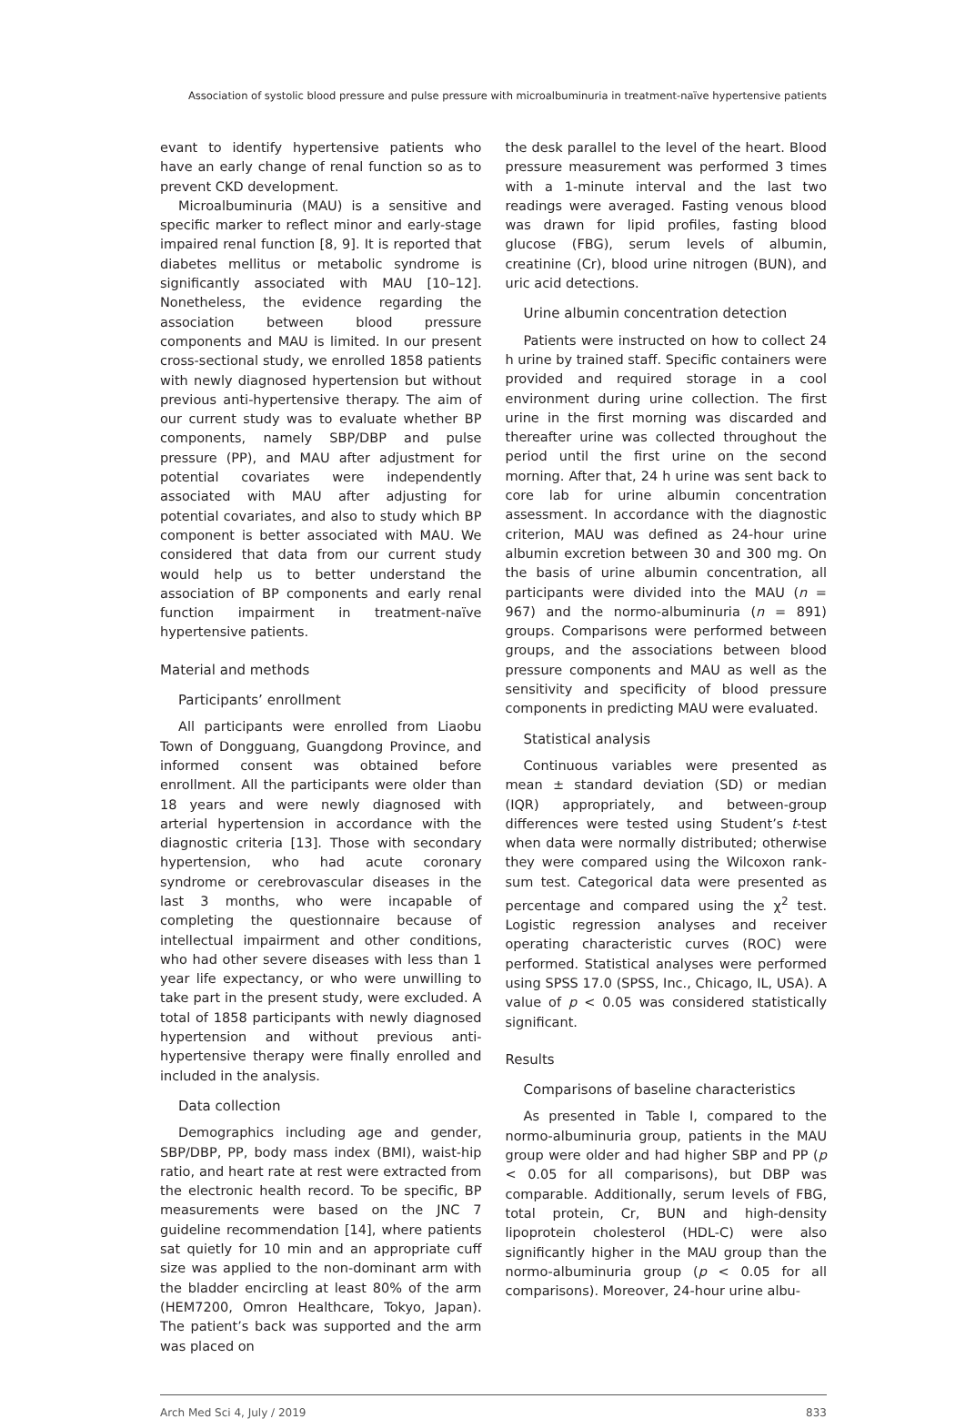Association of systolic blood pressure and pulse pressure with microalbuminuria in treatment-naïve hypertensive patients
evant to identify hypertensive patients who have an early change of renal function so as to prevent CKD development.
Microalbuminuria (MAU) is a sensitive and specific marker to reflect minor and early-stage impaired renal function [8, 9]. It is reported that diabetes mellitus or metabolic syndrome is significantly associated with MAU [10–12]. Nonetheless, the evidence regarding the association between blood pressure components and MAU is limited. In our present cross-sectional study, we enrolled 1858 patients with newly diagnosed hypertension but without previous anti-hypertensive therapy. The aim of our current study was to evaluate whether BP components, namely SBP/DBP and pulse pressure (PP), and MAU after adjustment for potential covariates were independently associated with MAU after adjusting for potential covariates, and also to study which BP component is better associated with MAU. We considered that data from our current study would help us to better understand the association of BP components and early renal function impairment in treatment-naïve hypertensive patients.
Material and methods
Participants’ enrollment
All participants were enrolled from Liaobu Town of Dongguang, Guangdong Province, and informed consent was obtained before enrollment. All the participants were older than 18 years and were newly diagnosed with arterial hypertension in accordance with the diagnostic criteria [13]. Those with secondary hypertension, who had acute coronary syndrome or cerebrovascular diseases in the last 3 months, who were incapable of completing the questionnaire because of intellectual impairment and other conditions, who had other severe diseases with less than 1 year life expectancy, or who were unwilling to take part in the present study, were excluded. A total of 1858 participants with newly diagnosed hypertension and without previous anti-hypertensive therapy were finally enrolled and included in the analysis.
Data collection
Demographics including age and gender, SBP/DBP, PP, body mass index (BMI), waist-hip ratio, and heart rate at rest were extracted from the electronic health record. To be specific, BP measurements were based on the JNC 7 guideline recommendation [14], where patients sat quietly for 10 min and an appropriate cuff size was applied to the non-dominant arm with the bladder encircling at least 80% of the arm (HEM7200, Omron Healthcare, Tokyo, Japan). The patient’s back was supported and the arm was placed on
the desk parallel to the level of the heart. Blood pressure measurement was performed 3 times with a 1-minute interval and the last two readings were averaged. Fasting venous blood was drawn for lipid profiles, fasting blood glucose (FBG), serum levels of albumin, creatinine (Cr), blood urine nitrogen (BUN), and uric acid detections.
Urine albumin concentration detection
Patients were instructed on how to collect 24 h urine by trained staff. Specific containers were provided and required storage in a cool environment during urine collection. The first urine in the first morning was discarded and thereafter urine was collected throughout the period until the first urine on the second morning. After that, 24 h urine was sent back to core lab for urine albumin concentration assessment. In accordance with the diagnostic criterion, MAU was defined as 24-hour urine albumin excretion between 30 and 300 mg. On the basis of urine albumin concentration, all participants were divided into the MAU (n = 967) and the normo-albuminuria (n = 891) groups. Comparisons were performed between groups, and the associations between blood pressure components and MAU as well as the sensitivity and specificity of blood pressure components in predicting MAU were evaluated.
Statistical analysis
Continuous variables were presented as mean ± standard deviation (SD) or median (IQR) appropriately, and between-group differences were tested using Student’s t-test when data were normally distributed; otherwise they were compared using the Wilcoxon rank-sum test. Categorical data were presented as percentage and compared using the χ<sup>2</sup> test. Logistic regression analyses and receiver operating characteristic curves (ROC) were performed. Statistical analyses were performed using SPSS 17.0 (SPSS, Inc., Chicago, IL, USA). A value of p < 0.05 was considered statistically significant.
Results
Comparisons of baseline characteristics
As presented in Table I, compared to the normo-albuminuria group, patients in the MAU group were older and had higher SBP and PP (p < 0.05 for all comparisons), but DBP was comparable. Additionally, serum levels of FBG, total protein, Cr, BUN and high-density lipoprotein cholesterol (HDL-C) were also significantly higher in the MAU group than the normo-albuminuria group (p < 0.05 for all comparisons). Moreover, 24-hour urine albu-
Arch Med Sci 4, July / 2019 833